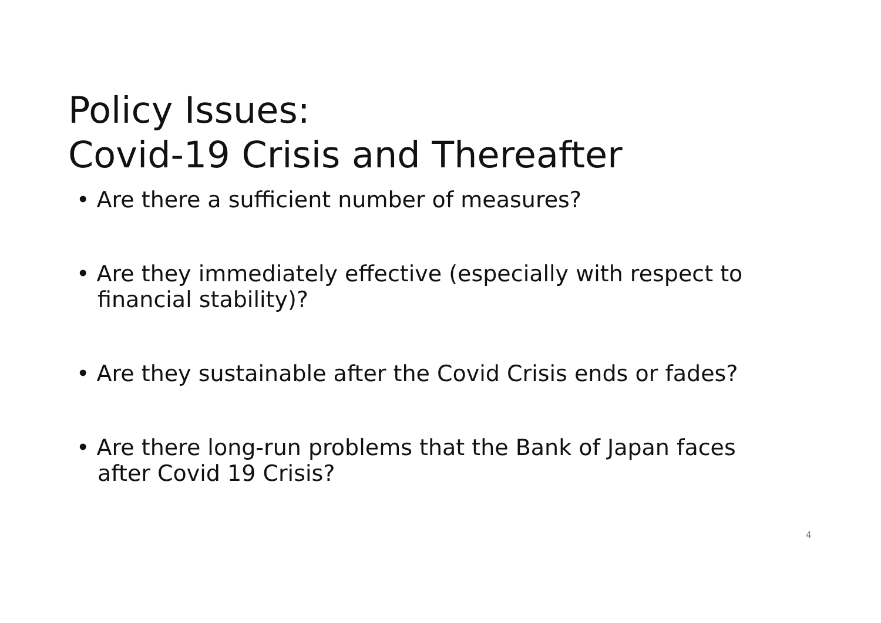Policy Issues:
Covid-19 Crisis and Thereafter
• Are there a sufficient number of measures?
• Are they immediately effective (especially with respect to financial stability)?
• Are they sustainable after the Covid Crisis ends or fades?
• Are there long-run problems that the Bank of Japan faces after Covid 19 Crisis?
4